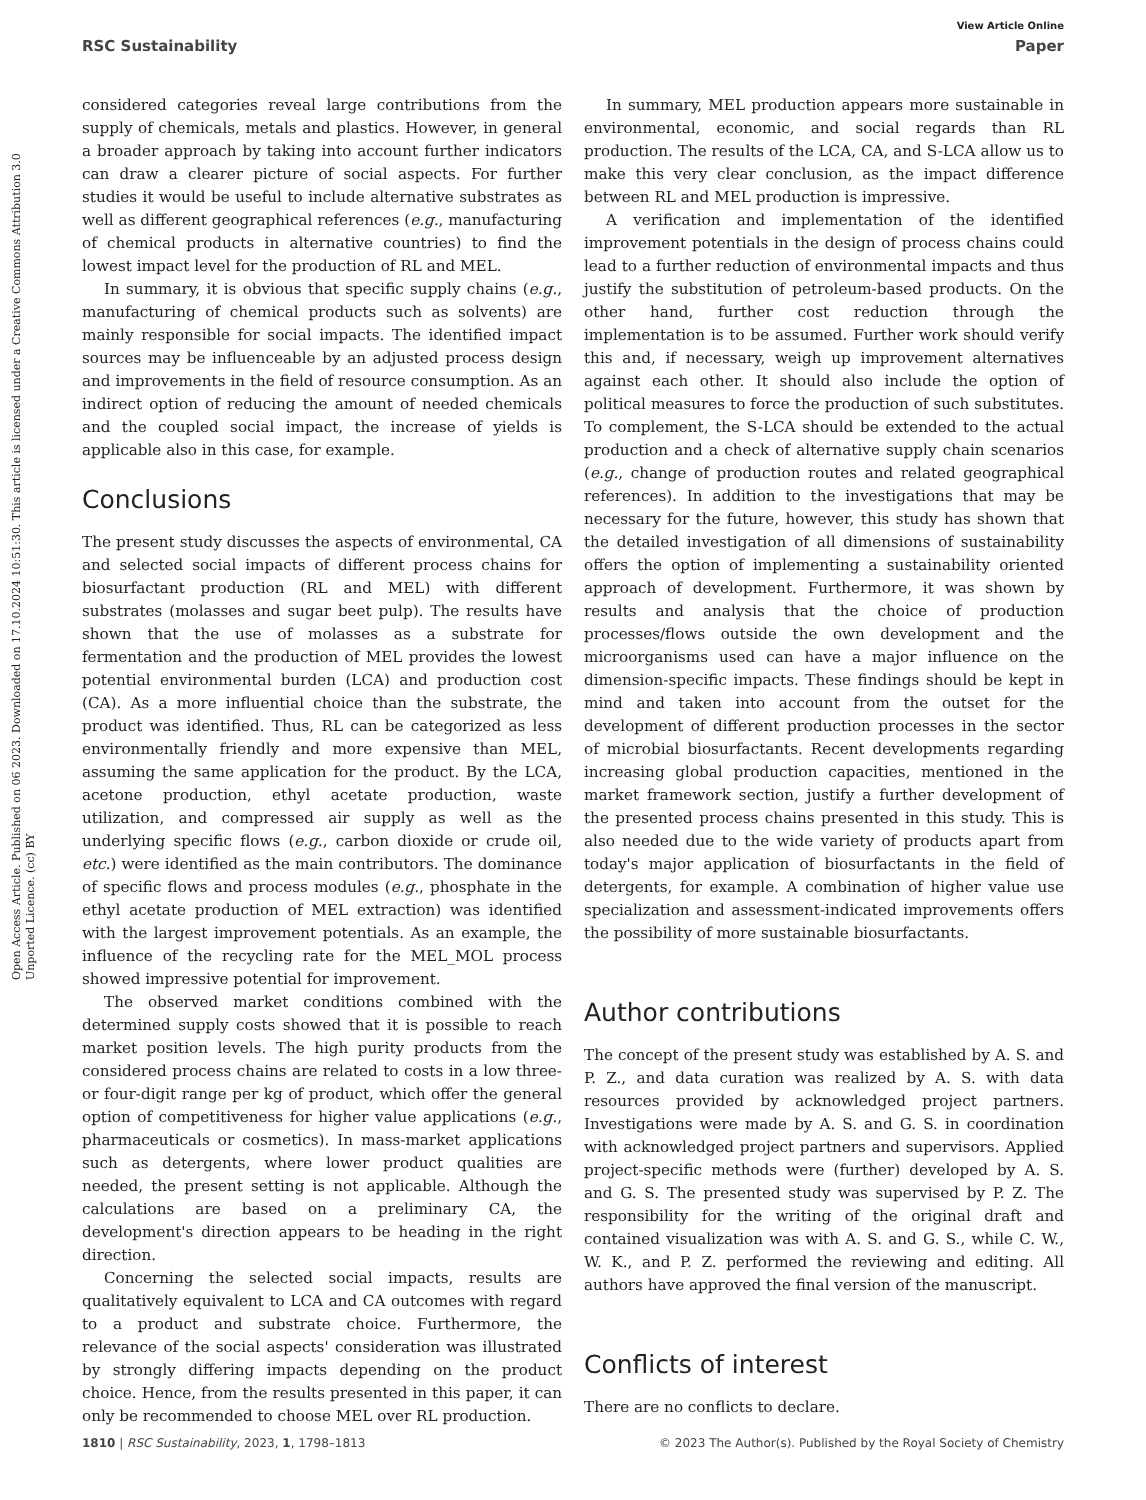View Article Online
RSC Sustainability Paper
Open Access Article. Published on 06 2023. Downloaded on 17.10.2024 10:51:30. This article is licensed under a Creative Commons Attribution 3.0 Unported Licence. (cc) BY
considered categories reveal large contributions from the supply of chemicals, metals and plastics. However, in general a broader approach by taking into account further indicators can draw a clearer picture of social aspects. For further studies it would be useful to include alternative substrates as well as different geographical references (e.g., manufacturing of chemical products in alternative countries) to find the lowest impact level for the production of RL and MEL.
In summary, it is obvious that specific supply chains (e.g., manufacturing of chemical products such as solvents) are mainly responsible for social impacts. The identified impact sources may be influenceable by an adjusted process design and improvements in the field of resource consumption. As an indirect option of reducing the amount of needed chemicals and the coupled social impact, the increase of yields is applicable also in this case, for example.
Conclusions
The present study discusses the aspects of environmental, CA and selected social impacts of different process chains for biosurfactant production (RL and MEL) with different substrates (molasses and sugar beet pulp). The results have shown that the use of molasses as a substrate for fermentation and the production of MEL provides the lowest potential environmental burden (LCA) and production cost (CA). As a more influential choice than the substrate, the product was identified. Thus, RL can be categorized as less environmentally friendly and more expensive than MEL, assuming the same application for the product. By the LCA, acetone production, ethyl acetate production, waste utilization, and compressed air supply as well as the underlying specific flows (e.g., carbon dioxide or crude oil, etc.) were identified as the main contributors. The dominance of specific flows and process modules (e.g., phosphate in the ethyl acetate production of MEL extraction) was identified with the largest improvement potentials. As an example, the influence of the recycling rate for the MEL_MOL process showed impressive potential for improvement.
The observed market conditions combined with the determined supply costs showed that it is possible to reach market position levels. The high purity products from the considered process chains are related to costs in a low three- or four-digit range per kg of product, which offer the general option of competitiveness for higher value applications (e.g., pharmaceuticals or cosmetics). In mass-market applications such as detergents, where lower product qualities are needed, the present setting is not applicable. Although the calculations are based on a preliminary CA, the development's direction appears to be heading in the right direction.
Concerning the selected social impacts, results are qualitatively equivalent to LCA and CA outcomes with regard to a product and substrate choice. Furthermore, the relevance of the social aspects' consideration was illustrated by strongly differing impacts depending on the product choice. Hence, from the results presented in this paper, it can only be recommended to choose MEL over RL production.
In summary, MEL production appears more sustainable in environmental, economic, and social regards than RL production. The results of the LCA, CA, and S-LCA allow us to make this very clear conclusion, as the impact difference between RL and MEL production is impressive.
A verification and implementation of the identified improvement potentials in the design of process chains could lead to a further reduction of environmental impacts and thus justify the substitution of petroleum-based products. On the other hand, further cost reduction through the implementation is to be assumed. Further work should verify this and, if necessary, weigh up improvement alternatives against each other. It should also include the option of political measures to force the production of such substitutes. To complement, the S-LCA should be extended to the actual production and a check of alternative supply chain scenarios (e.g., change of production routes and related geographical references). In addition to the investigations that may be necessary for the future, however, this study has shown that the detailed investigation of all dimensions of sustainability offers the option of implementing a sustainability oriented approach of development. Furthermore, it was shown by results and analysis that the choice of production processes/flows outside the own development and the microorganisms used can have a major influence on the dimension-specific impacts. These findings should be kept in mind and taken into account from the outset for the development of different production processes in the sector of microbial biosurfactants. Recent developments regarding increasing global production capacities, mentioned in the market framework section, justify a further development of the presented process chains presented in this study. This is also needed due to the wide variety of products apart from today's major application of biosurfactants in the field of detergents, for example. A combination of higher value use specialization and assessment-indicated improvements offers the possibility of more sustainable biosurfactants.
Author contributions
The concept of the present study was established by A. S. and P. Z., and data curation was realized by A. S. with data resources provided by acknowledged project partners. Investigations were made by A. S. and G. S. in coordination with acknowledged project partners and supervisors. Applied project-specific methods were (further) developed by A. S. and G. S. The presented study was supervised by P. Z. The responsibility for the writing of the original draft and contained visualization was with A. S. and G. S., while C. W., W. K., and P. Z. performed the reviewing and editing. All authors have approved the final version of the manuscript.
Conflicts of interest
There are no conflicts to declare.
1810 | RSC Sustainability, 2023, 1, 1798–1813 © 2023 The Author(s). Published by the Royal Society of Chemistry